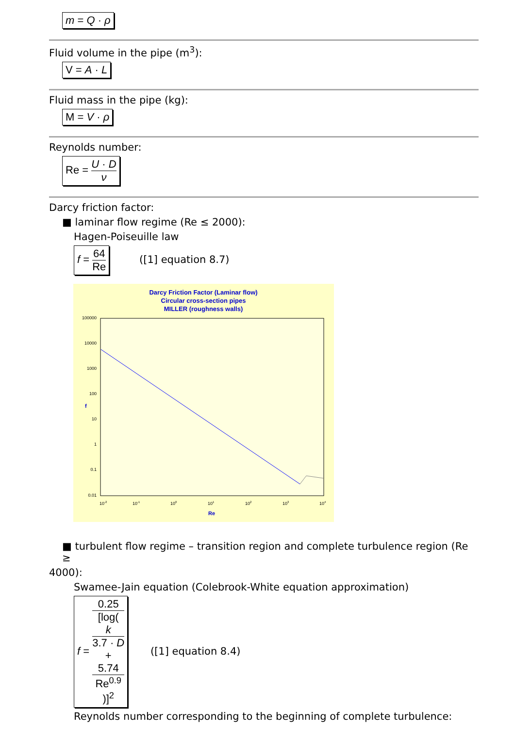m = Q · ρ
Fluid volume in the pipe (m<sup>3</sup>):
V = A · L
Fluid mass in the pipe (kg):
M = V · ρ
Reynolds number:
Re = U · D ν
Darcy friction factor:
■ laminar flow regime (Re ≤ 2000):
Hagen-Poiseuille law
f = 64 Re ([1] equation 8.7)
Darcy Friction Factor (Laminar flow)
Circular cross-section pipes
MILLER (roughness walls)
100000
10000
1000
100
10
1
0.1
0.01
10-2
10-1
100
101
102
103
104
Re
f
■ turbulent flow regime – transition region and complete turbulence region (Re ≥
4000):
Swamee-Jain equation (Colebrook-White equation approximation)
f = 0.25 [log(
k
3.7 · D
+
5.74
Re<sup>0.9</sup>
)]<sup>2</sup> ([1] equation 8.4)
Reynolds number corresponding to the beginning of complete turbulence: